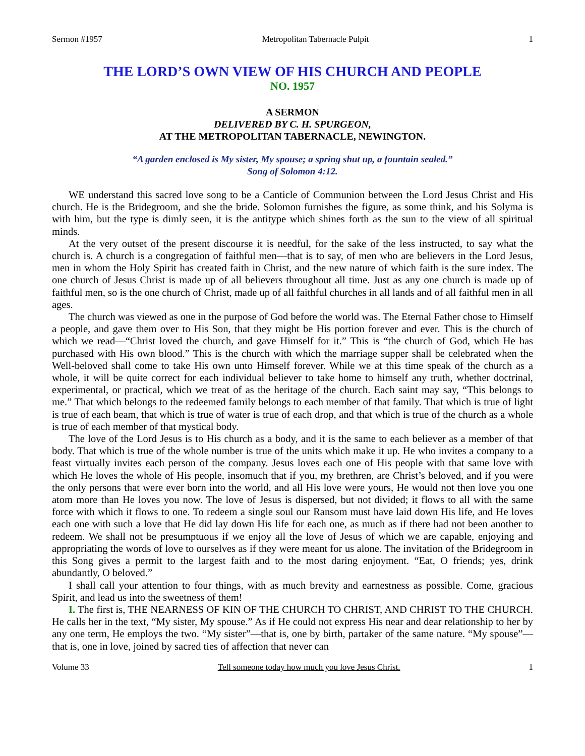Sermon #1957 Metropolitan Tabernacle Pulpit 1
THE LORD’S OWN VIEW OF HIS CHURCH AND PEOPLE
NO. 1957
A SERMON
DELIVERED BY C. H. SPURGEON,
AT THE METROPOLITAN TABERNACLE, NEWINGTON.
“A garden enclosed is My sister, My spouse; a spring shut up, a fountain sealed.”
Song of Solomon 4:12.
WE understand this sacred love song to be a Canticle of Communion between the Lord Jesus Christ and His church. He is the Bridegroom, and she the bride. Solomon furnishes the figure, as some think, and his Solyma is with him, but the type is dimly seen, it is the antitype which shines forth as the sun to the view of all spiritual minds.
At the very outset of the present discourse it is needful, for the sake of the less instructed, to say what the church is. A church is a congregation of faithful men—that is to say, of men who are believers in the Lord Jesus, men in whom the Holy Spirit has created faith in Christ, and the new nature of which faith is the sure index. The one church of Jesus Christ is made up of all believers throughout all time. Just as any one church is made up of faithful men, so is the one church of Christ, made up of all faithful churches in all lands and of all faithful men in all ages.
The church was viewed as one in the purpose of God before the world was. The Eternal Father chose to Himself a people, and gave them over to His Son, that they might be His portion forever and ever. This is the church of which we read—“Christ loved the church, and gave Himself for it.” This is “the church of God, which He has purchased with His own blood.” This is the church with which the marriage supper shall be celebrated when the Well-beloved shall come to take His own unto Himself forever. While we at this time speak of the church as a whole, it will be quite correct for each individual believer to take home to himself any truth, whether doctrinal, experimental, or practical, which we treat of as the heritage of the church. Each saint may say, “This belongs to me.” That which belongs to the redeemed family belongs to each member of that family. That which is true of light is true of each beam, that which is true of water is true of each drop, and that which is true of the church as a whole is true of each member of that mystical body.
The love of the Lord Jesus is to His church as a body, and it is the same to each believer as a member of that body. That which is true of the whole number is true of the units which make it up. He who invites a company to a feast virtually invites each person of the company. Jesus loves each one of His people with that same love with which He loves the whole of His people, insomuch that if you, my brethren, are Christ’s beloved, and if you were the only persons that were ever born into the world, and all His love were yours, He would not then love you one atom more than He loves you now. The love of Jesus is dispersed, but not divided; it flows to all with the same force with which it flows to one. To redeem a single soul our Ransom must have laid down His life, and He loves each one with such a love that He did lay down His life for each one, as much as if there had not been another to redeem. We shall not be presumptuous if we enjoy all the love of Jesus of which we are capable, enjoying and appropriating the words of love to ourselves as if they were meant for us alone. The invitation of the Bridegroom in this Song gives a permit to the largest faith and to the most daring enjoyment. “Eat, O friends; yes, drink abundantly, O beloved.”
I shall call your attention to four things, with as much brevity and earnestness as possible. Come, gracious Spirit, and lead us into the sweetness of them!
I. The first is, THE NEARNESS OF KIN OF THE CHURCH TO CHRIST, AND CHRIST TO THE CHURCH. He calls her in the text, “My sister, My spouse.” As if He could not express His near and dear relationship to her by any one term, He employs the two. “My sister”—that is, one by birth, partaker of the same nature. “My spouse”—that is, one in love, joined by sacred ties of affection that never can
Volume 33 Tell someone today how much you love Jesus Christ. 1